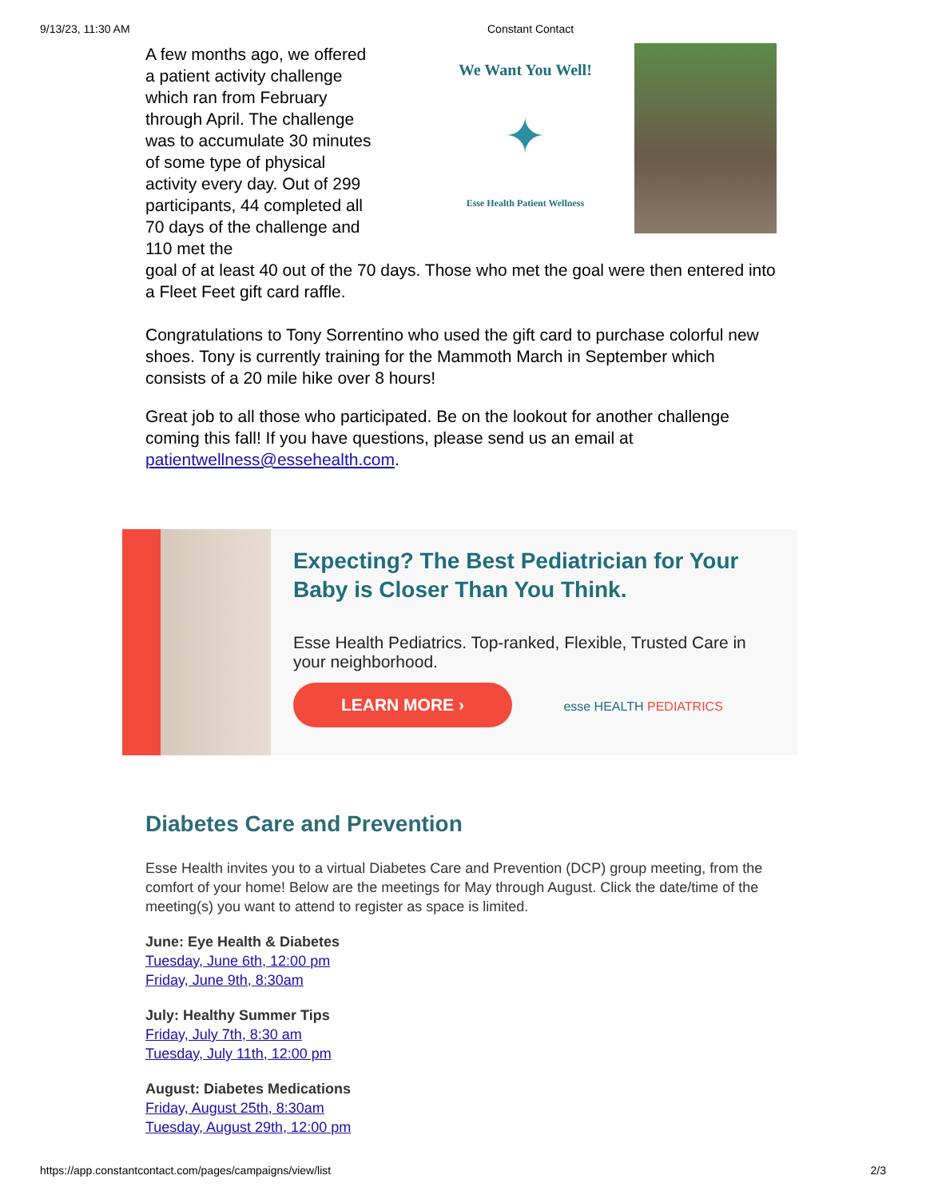9/13/23, 11:30 AM Constant Contact
A few months ago, we offered a patient activity challenge which ran from February through April. The challenge was to accumulate 30 minutes of some type of physical activity every day. Out of 299 participants, 44 completed all 70 days of the challenge and 110 met the
We Want You Well!
✦
Esse Health Patient Wellness
goal of at least 40 out of the 70 days. Those who met the goal were then entered into a Fleet Feet gift card raffle.
Congratulations to Tony Sorrentino who used the gift card to purchase colorful new shoes. Tony is currently training for the Mammoth March in September which consists of a 20 mile hike over 8 hours!
Great job to all those who participated. Be on the lookout for another challenge coming this fall! If you have questions, please send us an email at patientwellness@essehealth.com.
Expecting? The Best Pediatrician for Your Baby is Closer Than You Think.
Esse Health Pediatrics. Top-ranked, Flexible, Trusted Care in your neighborhood.
LEARN MORE › esse HEALTH PEDIATRICS
Diabetes Care and Prevention
Esse Health invites you to a virtual Diabetes Care and Prevention (DCP) group meeting, from the comfort of your home! Below are the meetings for May through August. Click the date/time of the meeting(s) you want to attend to register as space is limited.
June: Eye Health & Diabetes
Tuesday, June 6th, 12:00 pm
Friday, June 9th, 8:30am
July: Healthy Summer Tips
Friday, July 7th, 8:30 am
Tuesday, July 11th, 12:00 pm
August: Diabetes Medications
Friday, August 25th, 8:30am
Tuesday, August 29th, 12:00 pm
https://app.constantcontact.com/pages/campaigns/view/list 2/3